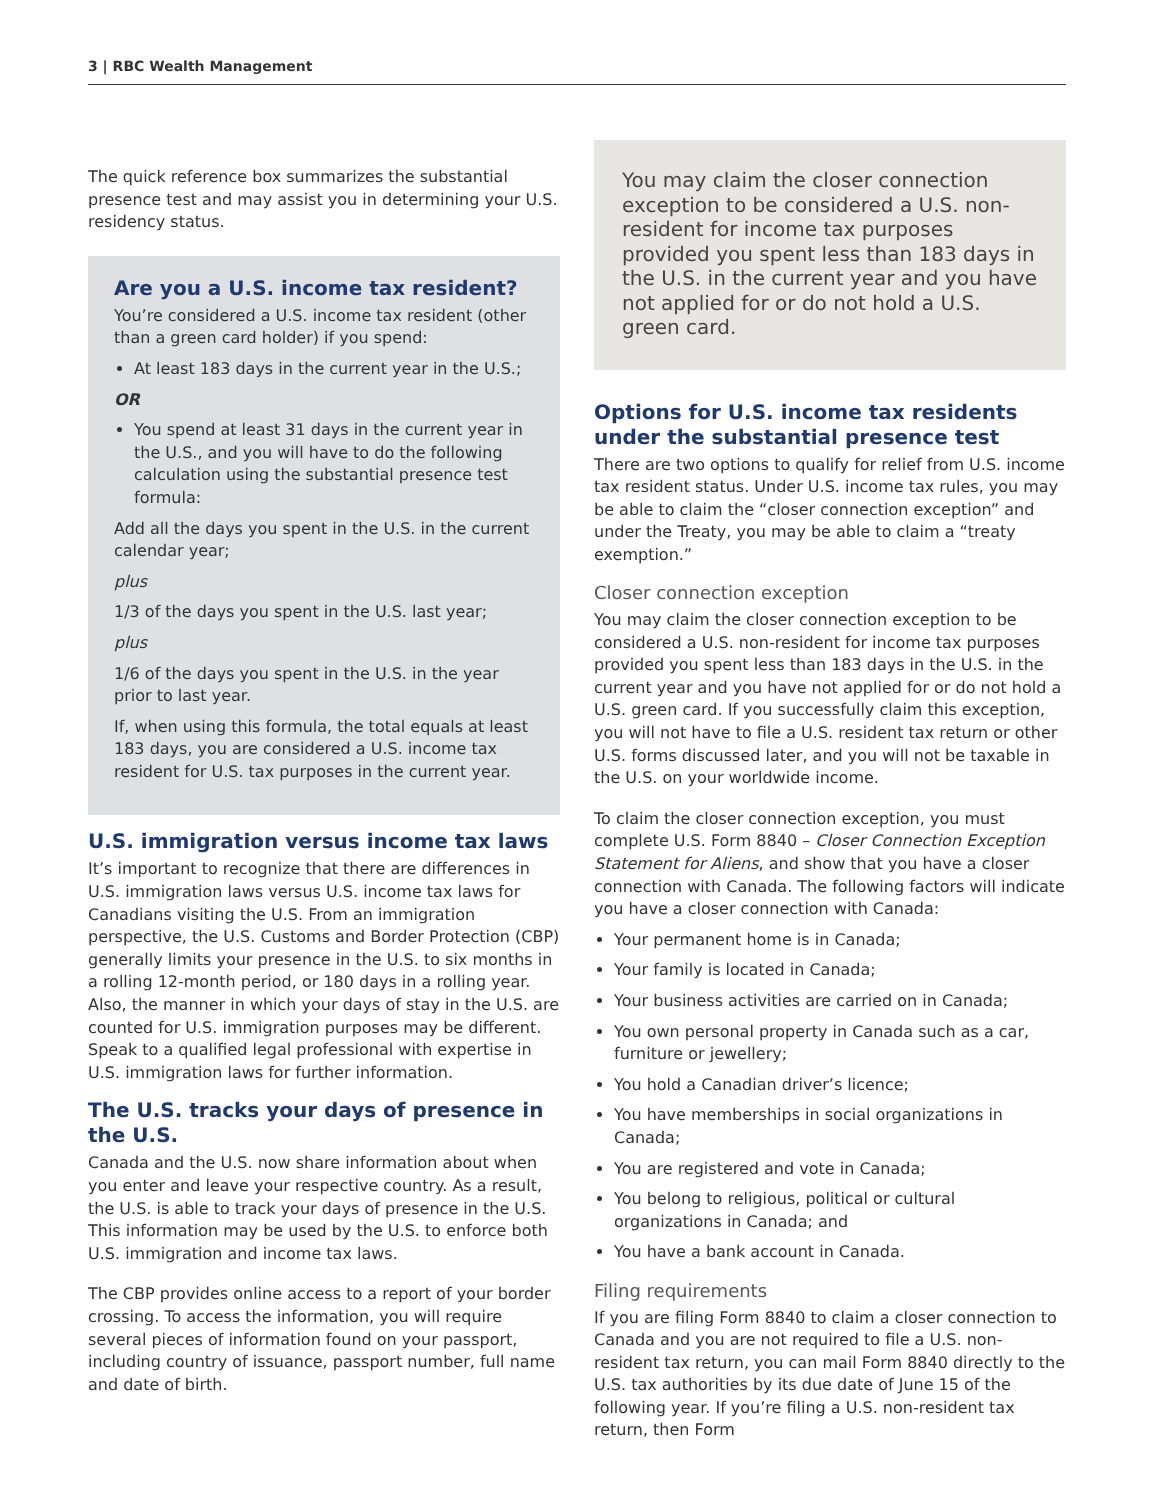3 | RBC Wealth Management
The quick reference box summarizes the substantial presence test and may assist you in determining your U.S. residency status.
Are you a U.S. income tax resident?
You’re considered a U.S. income tax resident (other than a green card holder) if you spend:
At least 183 days in the current year in the U.S.;
OR
You spend at least 31 days in the current year in the U.S., and you will have to do the following calculation using the substantial presence test formula:
Add all the days you spent in the U.S. in the current calendar year;
plus
1/3 of the days you spent in the U.S. last year;
plus
1/6 of the days you spent in the U.S. in the year prior to last year.
If, when using this formula, the total equals at least 183 days, you are considered a U.S. income tax resident for U.S. tax purposes in the current year.
U.S. immigration versus income tax laws
It’s important to recognize that there are differences in U.S. immigration laws versus U.S. income tax laws for Canadians visiting the U.S. From an immigration perspective, the U.S. Customs and Border Protection (CBP) generally limits your presence in the U.S. to six months in a rolling 12-month period, or 180 days in a rolling year. Also, the manner in which your days of stay in the U.S. are counted for U.S. immigration purposes may be different. Speak to a qualified legal professional with expertise in U.S. immigration laws for further information.
The U.S. tracks your days of presence in the U.S.
Canada and the U.S. now share information about when you enter and leave your respective country. As a result, the U.S. is able to track your days of presence in the U.S. This information may be used by the U.S. to enforce both U.S. immigration and income tax laws.
The CBP provides online access to a report of your border crossing. To access the information, you will require several pieces of information found on your passport, including country of issuance, passport number, full name and date of birth.
You may claim the closer connection exception to be considered a U.S. non-resident for income tax purposes provided you spent less than 183 days in the U.S. in the current year and you have not applied for or do not hold a U.S. green card.
Options for U.S. income tax residents under the substantial presence test
There are two options to qualify for relief from U.S. income tax resident status. Under U.S. income tax rules, you may be able to claim the “closer connection exception” and under the Treaty, you may be able to claim a “treaty exemption.”
Closer connection exception
You may claim the closer connection exception to be considered a U.S. non-resident for income tax purposes provided you spent less than 183 days in the U.S. in the current year and you have not applied for or do not hold a U.S. green card. If you successfully claim this exception, you will not have to file a U.S. resident tax return or other U.S. forms discussed later, and you will not be taxable in the U.S. on your worldwide income.
To claim the closer connection exception, you must complete U.S. Form 8840 – Closer Connection Exception Statement for Aliens, and show that you have a closer connection with Canada. The following factors will indicate you have a closer connection with Canada:
Your permanent home is in Canada;
Your family is located in Canada;
Your business activities are carried on in Canada;
You own personal property in Canada such as a car, furniture or jewellery;
You hold a Canadian driver’s licence;
You have memberships in social organizations in Canada;
You are registered and vote in Canada;
You belong to religious, political or cultural organizations in Canada; and
You have a bank account in Canada.
Filing requirements
If you are filing Form 8840 to claim a closer connection to Canada and you are not required to file a U.S. non-resident tax return, you can mail Form 8840 directly to the U.S. tax authorities by its due date of June 15 of the following year. If you’re filing a U.S. non-resident tax return, then Form